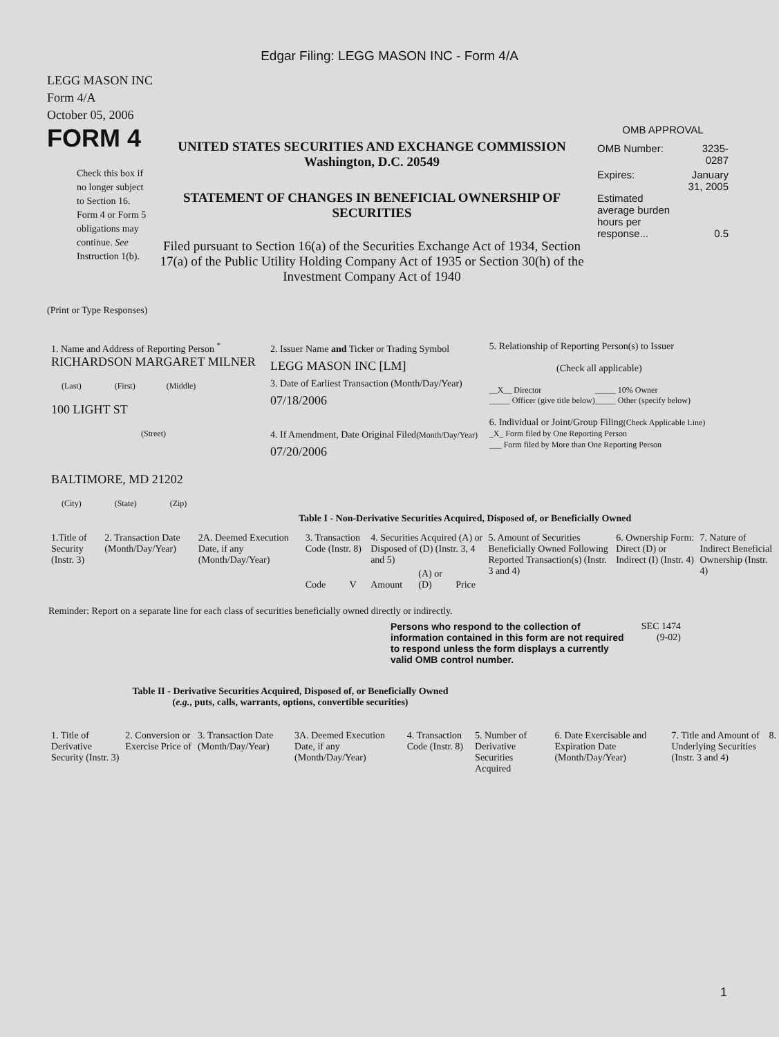Edgar Filing: LEGG MASON INC - Form 4/A
LEGG MASON INC
Form 4/A
October 05, 2006
FORM 4
Check this box if no longer subject to Section 16. Form 4 or Form 5 obligations may continue. See Instruction 1(b).
UNITED STATES SECURITIES AND EXCHANGE COMMISSION
Washington, D.C. 20549
STATEMENT OF CHANGES IN BENEFICIAL OWNERSHIP OF SECURITIES
Filed pursuant to Section 16(a) of the Securities Exchange Act of 1934, Section 17(a) of the Public Utility Holding Company Act of 1935 or Section 30(h) of the Investment Company Act of 1940
OMB APPROVAL
| OMB Number: | 3235-0287 |
| Expires: | January 31, 2005 |
| Estimated average burden hours per response... | 0.5 |
(Print or Type Responses)
| 1. Name and Address of Reporting Person <sup>*</sup> RICHARDSON MARGARET MILNER (Last) (First) (Middle) 100 LIGHT ST (Street) BALTIMORE, MD 21202 (City) (State) (Zip) | 2. Issuer Name and Ticker or Trading Symbol LEGG MASON INC [LM] 3. Date of Earliest Transaction (Month/Day/Year) 07/18/2006 4. If Amendment, Date Original Filed (Month/Day/Year) 07/20/2006 | 5. Relationship of Reporting Person(s) to Issuer (Check all applicable) / __X__ Director _____ Officer (give title below) / _____ 10% Owner _____ Other (specify below) / 6. Individual or Joint/Group Filing (Check Applicable Line) _X_ Form filed by One Reporting Person ___ Form filed by More than One Reporting Person |
Table I - Non-Derivative Securities Acquired, Disposed of, or Beneficially Owned
| 1.Title of Security (Instr. 3) | 2. Transaction Date (Month/Day/Year) | 2A. Deemed Execution Date, if any (Month/Day/Year) | 3. Transaction Code (Instr. 8) | | 4. Securities Acquired (A) or Disposed of (D) (Instr. 3, 4 and 5) | | | 5. Amount of Securities Beneficially Owned Following Reported Transaction(s) (Instr. 3 and 4) | 6. Ownership Form: Direct (D) or Indirect (I) (Instr. 4) | 7. Nature of Indirect Beneficial Ownership (Instr. 4) |
| --- | --- | --- | --- | --- | --- | --- | --- | --- | --- | --- |
| | | | Code | V | Amount | (A) or (D) | Price | | | |
Reminder: Report on a separate line for each class of securities beneficially owned directly or indirectly.
Persons who respond to the collection of information contained in this form are not required to respond unless the form displays a currently valid OMB control number.
SEC 1474 (9-02)
Table II - Derivative Securities Acquired, Disposed of, or Beneficially Owned
(e.g., puts, calls, warrants, options, convertible securities)
| 1. Title of Derivative Security (Instr. 3) | 2. Conversion or Exercise Price of | 3. Transaction Date (Month/Day/Year) | 3A. Deemed Execution Date, if any (Month/Day/Year) | 4. Transaction Code (Instr. 8) | 5. Number of Derivative Securities Acquired | 6. Date Exercisable and Expiration Date (Month/Day/Year) | 7. Title and Amount of Underlying Securities (Instr. 3 and 4) | 8. |
| --- | --- | --- | --- | --- | --- | --- | --- | --- |
1